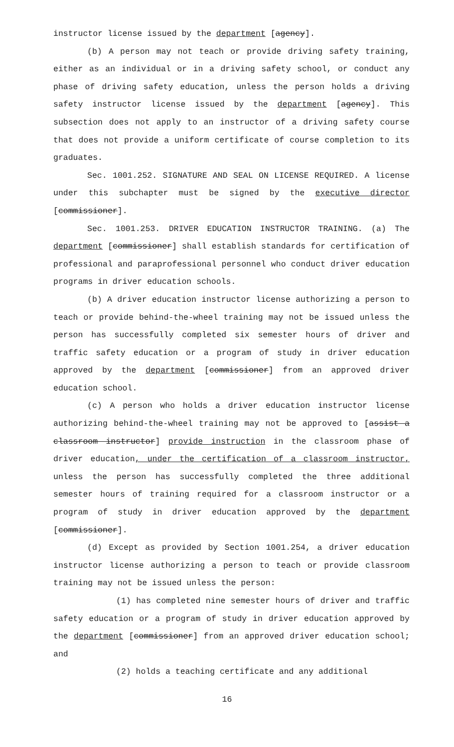instructor license issued by the department [agency].
(b) A person may not teach or provide driving safety training, either as an individual or in a driving safety school, or conduct any phase of driving safety education, unless the person holds a driving safety instructor license issued by the department [agency]. This subsection does not apply to an instructor of a driving safety course that does not provide a uniform certificate of course completion to its graduates.
Sec. 1001.252. SIGNATURE AND SEAL ON LICENSE REQUIRED. A license under this subchapter must be signed by the executive director [commissioner].
Sec. 1001.253. DRIVER EDUCATION INSTRUCTOR TRAINING. (a) The department [commissioner] shall establish standards for certification of professional and paraprofessional personnel who conduct driver education programs in driver education schools.
(b) A driver education instructor license authorizing a person to teach or provide behind-the-wheel training may not be issued unless the person has successfully completed six semester hours of driver and traffic safety education or a program of study in driver education approved by the department [commissioner] from an approved driver education school.
(c) A person who holds a driver education instructor license authorizing behind-the-wheel training may not be approved to [assist a classroom instructor] provide instruction in the classroom phase of driver education, under the certification of a classroom instructor, unless the person has successfully completed the three additional semester hours of training required for a classroom instructor or a program of study in driver education approved by the department [commissioner].
(d) Except as provided by Section 1001.254, a driver education instructor license authorizing a person to teach or provide classroom training may not be issued unless the person:
(1) has completed nine semester hours of driver and traffic safety education or a program of study in driver education approved by the department [commissioner] from an approved driver education school; and
(2) holds a teaching certificate and any additional
16